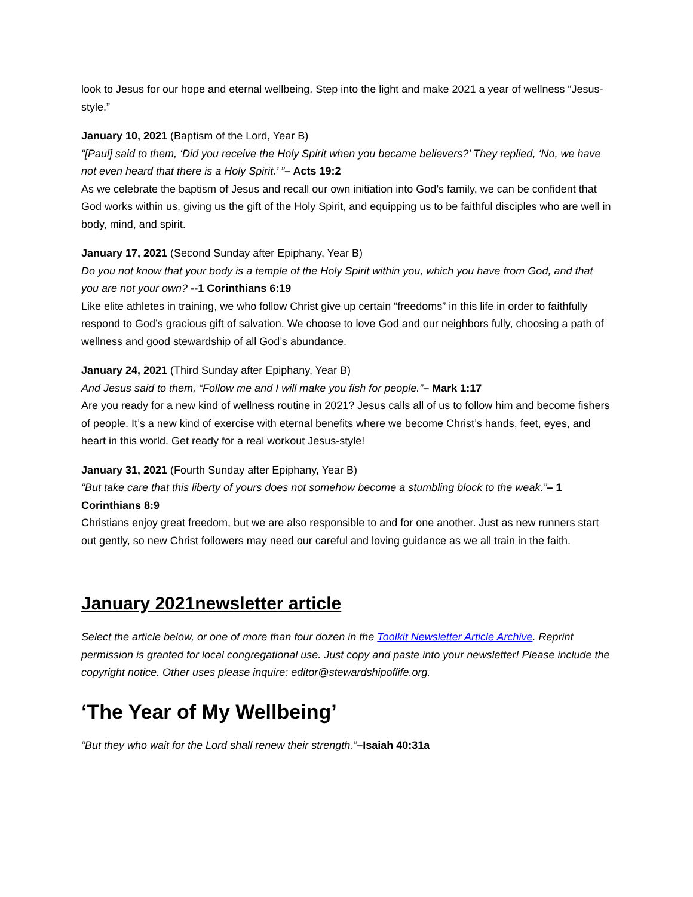look to Jesus for our hope and eternal wellbeing. Step into the light and make 2021 a year of wellness “Jesus-style.”
January 10, 2021 (Baptism of the Lord, Year B)
“[Paul] said to them, ‘Did you receive the Holy Spirit when you became believers?’ They replied, ‘No, we have not even heard that there is a Holy Spirit.’ ”– Acts 19:2
As we celebrate the baptism of Jesus and recall our own initiation into God’s family, we can be confident that God works within us, giving us the gift of the Holy Spirit, and equipping us to be faithful disciples who are well in body, mind, and spirit.
January 17, 2021 (Second Sunday after Epiphany, Year B)
Do you not know that your body is a temple of the Holy Spirit within you, which you have from God, and that you are not your own? --1 Corinthians 6:19
Like elite athletes in training, we who follow Christ give up certain “freedoms” in this life in order to faithfully respond to God’s gracious gift of salvation. We choose to love God and our neighbors fully, choosing a path of wellness and good stewardship of all God’s abundance.
January 24, 2021 (Third Sunday after Epiphany, Year B)
And Jesus said to them, “Follow me and I will make you fish for people.”– Mark 1:17
Are you ready for a new kind of wellness routine in 2021? Jesus calls all of us to follow him and become fishers of people. It’s a new kind of exercise with eternal benefits where we become Christ’s hands, feet, eyes, and heart in this world. Get ready for a real workout Jesus-style!
January 31, 2021 (Fourth Sunday after Epiphany, Year B)
“But take care that this liberty of yours does not somehow become a stumbling block to the weak.”– 1 Corinthians 8:9
Christians enjoy great freedom, but we are also responsible to and for one another. Just as new runners start out gently, so new Christ followers may need our careful and loving guidance as we all train in the faith.
January 2021newsletter article
Select the article below, or one of more than four dozen in the Toolkit Newsletter Article Archive. Reprint permission is granted for local congregational use. Just copy and paste into your newsletter! Please include the copyright notice. Other uses please inquire: editor@stewardshipoflife.org.
‘The Year of My Wellbeing’
“But they who wait for the Lord shall renew their strength.”–Isaiah 40:31a